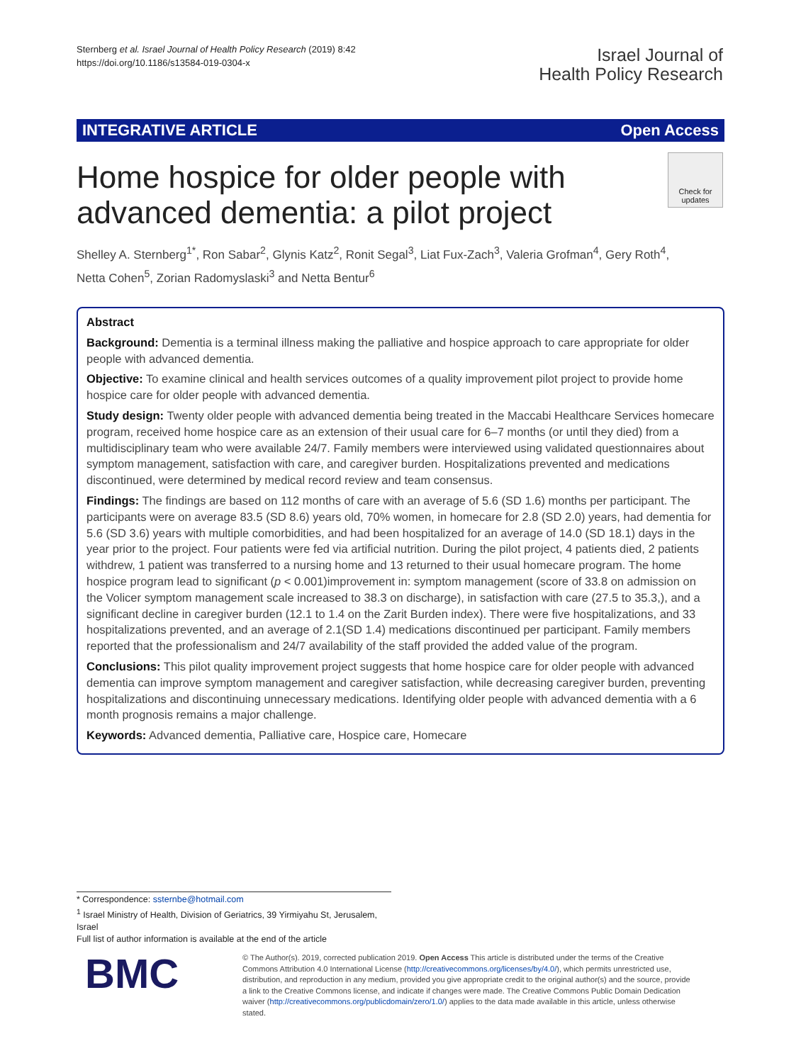Sternberg et al. Israel Journal of Health Policy Research (2019) 8:42
https://doi.org/10.1186/s13584-019-0304-x
Israel Journal of
Health Policy Research
INTEGRATIVE ARTICLE Open Access
Home hospice for older people with advanced dementia: a pilot project
Check for updates
Shelley A. Sternberg<sup>1*</sup>, Ron Sabar<sup>2</sup>, Glynis Katz<sup>2</sup>, Ronit Segal<sup>3</sup>, Liat Fux-Zach<sup>3</sup>, Valeria Grofman<sup>4</sup>, Gery Roth<sup>4</sup>, Netta Cohen<sup>5</sup>, Zorian Radomyslaski<sup>3</sup> and Netta Bentur<sup>6</sup>
Abstract
Background: Dementia is a terminal illness making the palliative and hospice approach to care appropriate for older people with advanced dementia.
Objective: To examine clinical and health services outcomes of a quality improvement pilot project to provide home hospice care for older people with advanced dementia.
Study design: Twenty older people with advanced dementia being treated in the Maccabi Healthcare Services homecare program, received home hospice care as an extension of their usual care for 6–7 months (or until they died) from a multidisciplinary team who were available 24/7. Family members were interviewed using validated questionnaires about symptom management, satisfaction with care, and caregiver burden. Hospitalizations prevented and medications discontinued, were determined by medical record review and team consensus.
Findings: The findings are based on 112 months of care with an average of 5.6 (SD 1.6) months per participant. The participants were on average 83.5 (SD 8.6) years old, 70% women, in homecare for 2.8 (SD 2.0) years, had dementia for 5.6 (SD 3.6) years with multiple comorbidities, and had been hospitalized for an average of 14.0 (SD 18.1) days in the year prior to the project. Four patients were fed via artificial nutrition. During the pilot project, 4 patients died, 2 patients withdrew, 1 patient was transferred to a nursing home and 13 returned to their usual homecare program. The home hospice program lead to significant (p < 0.001)improvement in: symptom management (score of 33.8 on admission on the Volicer symptom management scale increased to 38.3 on discharge), in satisfaction with care (27.5 to 35.3,), and a significant decline in caregiver burden (12.1 to 1.4 on the Zarit Burden index). There were five hospitalizations, and 33 hospitalizations prevented, and an average of 2.1(SD 1.4) medications discontinued per participant. Family members reported that the professionalism and 24/7 availability of the staff provided the added value of the program.
Conclusions: This pilot quality improvement project suggests that home hospice care for older people with advanced dementia can improve symptom management and caregiver satisfaction, while decreasing caregiver burden, preventing hospitalizations and discontinuing unnecessary medications. Identifying older people with advanced dementia with a 6 month prognosis remains a major challenge.
Keywords: Advanced dementia, Palliative care, Hospice care, Homecare
* Correspondence: ssternbe@hotmail.com
<sup>1</sup> Israel Ministry of Health, Division of Geriatrics, 39 Yirmiyahu St, Jerusalem, Israel
Full list of author information is available at the end of the article
BMC
© The Author(s). 2019, corrected publication 2019. Open Access This article is distributed under the terms of the Creative Commons Attribution 4.0 International License (http://creativecommons.org/licenses/by/4.0/), which permits unrestricted use, distribution, and reproduction in any medium, provided you give appropriate credit to the original author(s) and the source, provide a link to the Creative Commons license, and indicate if changes were made. The Creative Commons Public Domain Dedication waiver (http://creativecommons.org/publicdomain/zero/1.0/) applies to the data made available in this article, unless otherwise stated.